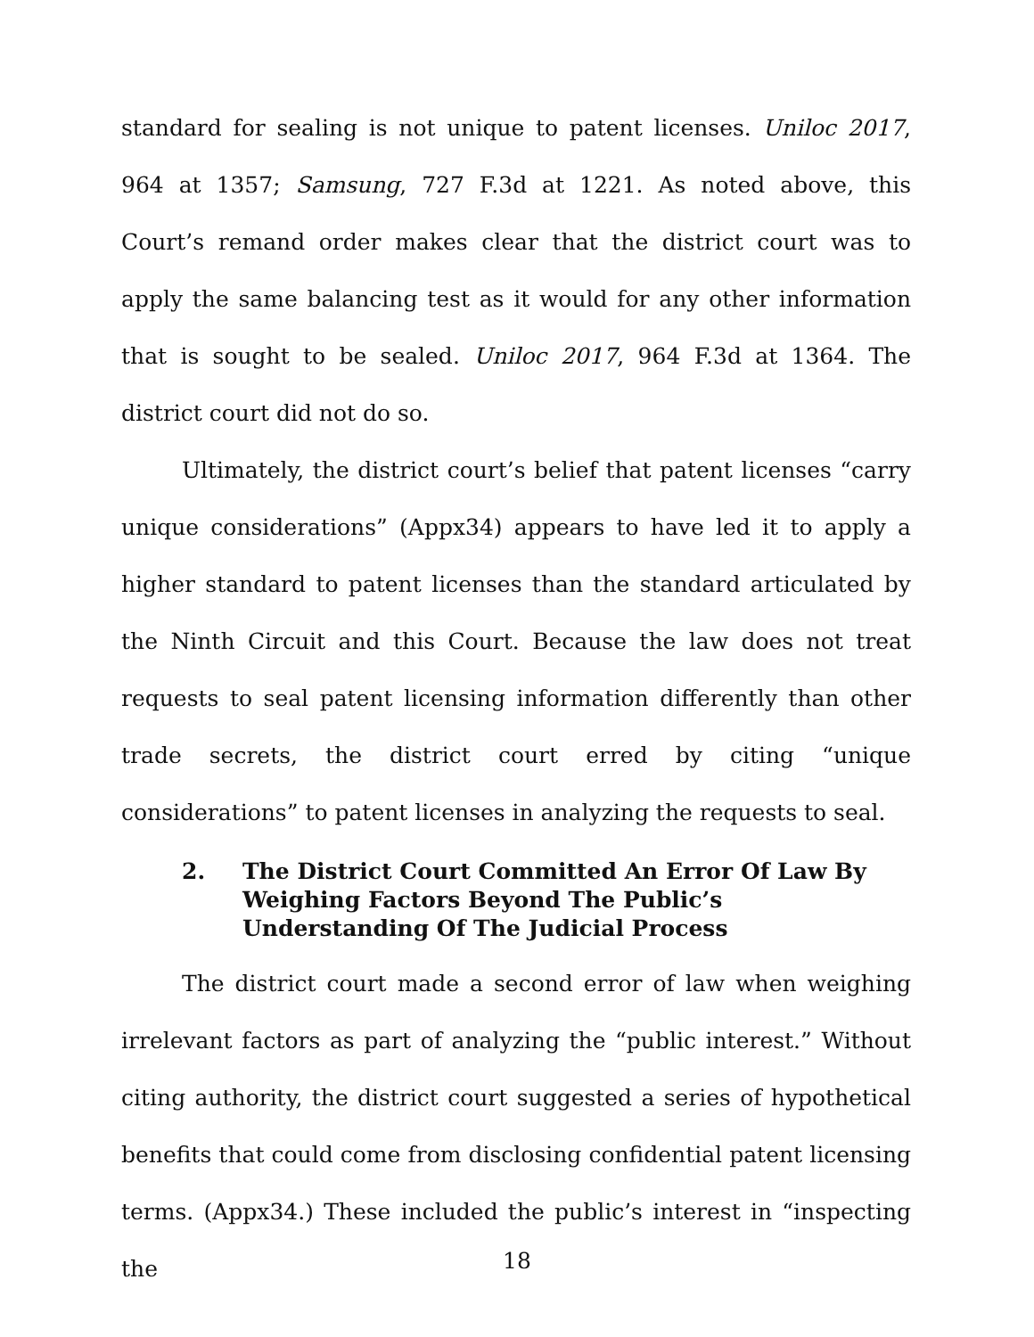standard for sealing is not unique to patent licenses. Uniloc 2017, 964 at 1357; Samsung, 727 F.3d at 1221. As noted above, this Court’s remand order makes clear that the district court was to apply the same balancing test as it would for any other information that is sought to be sealed. Uniloc 2017, 964 F.3d at 1364. The district court did not do so.
Ultimately, the district court’s belief that patent licenses “carry unique considerations” (Appx34) appears to have led it to apply a higher standard to patent licenses than the standard articulated by the Ninth Circuit and this Court. Because the law does not treat requests to seal patent licensing information differently than other trade secrets, the district court erred by citing “unique considerations” to patent licenses in analyzing the requests to seal.
2. The District Court Committed An Error Of Law By Weighing Factors Beyond The Public’s Understanding Of The Judicial Process
The district court made a second error of law when weighing irrelevant factors as part of analyzing the “public interest.” Without citing authority, the district court suggested a series of hypothetical benefits that could come from disclosing confidential patent licensing terms. (Appx34.) These included the public’s interest in “inspecting the
18